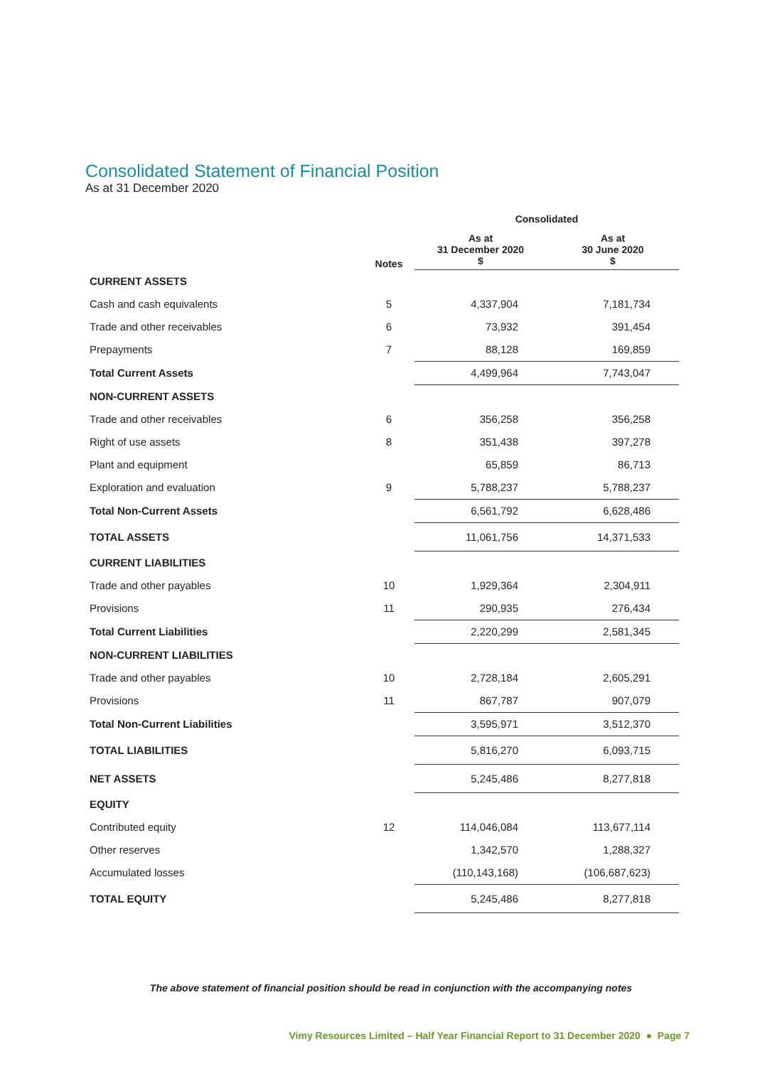Consolidated Statement of Financial Position
As at 31 December 2020
| | | Consolidated | |
| --- | --- | --- | --- |
| | Notes | As at 31 December 2020 $ | As at 30 June 2020 $ |
| CURRENT ASSETS | | | |
| Cash and cash equivalents | 5 | 4,337,904 | 7,181,734 |
| Trade and other receivables | 6 | 73,932 | 391,454 |
| Prepayments | 7 | 88,128 | 169,859 |
| Total Current Assets | | 4,499,964 | 7,743,047 |
| NON-CURRENT ASSETS | | | |
| Trade and other receivables | 6 | 356,258 | 356,258 |
| Right of use assets | 8 | 351,438 | 397,278 |
| Plant and equipment | | 65,859 | 86,713 |
| Exploration and evaluation | 9 | 5,788,237 | 5,788,237 |
| Total Non-Current Assets | | 6,561,792 | 6,628,486 |
| TOTAL ASSETS | | 11,061,756 | 14,371,533 |
| CURRENT LIABILITIES | | | |
| Trade and other payables | 10 | 1,929,364 | 2,304,911 |
| Provisions | 11 | 290,935 | 276,434 |
| Total Current Liabilities | | 2,220,299 | 2,581,345 |
| NON-CURRENT LIABILITIES | | | |
| Trade and other payables | 10 | 2,728,184 | 2,605,291 |
| Provisions | 11 | 867,787 | 907,079 |
| Total Non-Current Liabilities | | 3,595,971 | 3,512,370 |
| TOTAL LIABILITIES | | 5,816,270 | 6,093,715 |
| NET ASSETS | | 5,245,486 | 8,277,818 |
| EQUITY | | | |
| Contributed equity | 12 | 114,046,084 | 113,677,114 |
| Other reserves | | 1,342,570 | 1,288,327 |
| Accumulated losses | | (110,143,168) | (106,687,623) |
| TOTAL EQUITY | | 5,245,486 | 8,277,818 |
The above statement of financial position should be read in conjunction with the accompanying notes
Vimy Resources Limited – Half Year Financial Report to 31 December 2020 ● Page 7